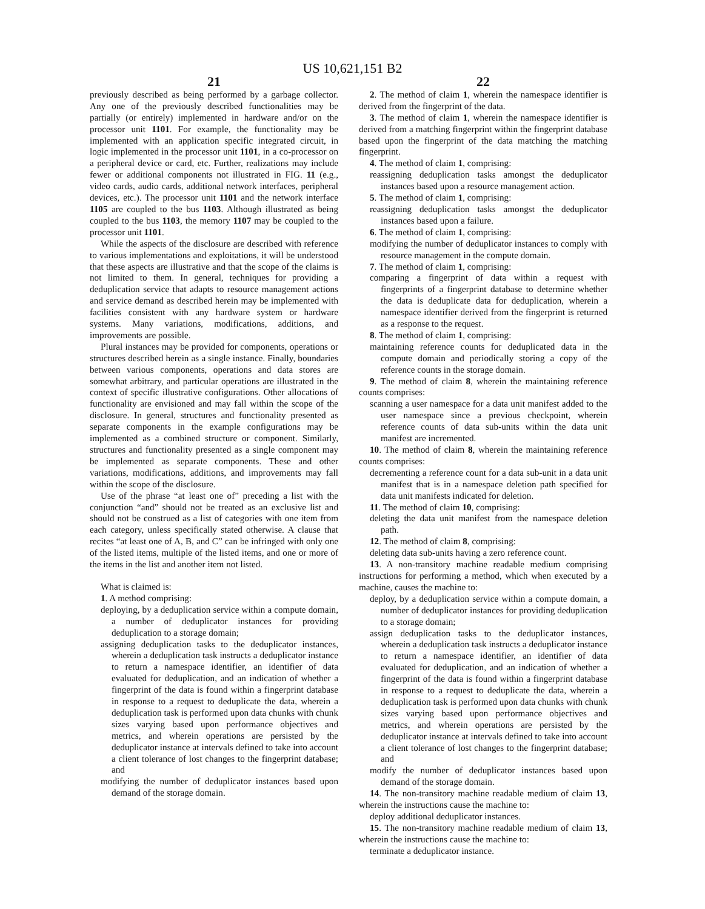US 10,621,151 B2
21
previously described as being performed by a garbage collector. Any one of the previously described functionalities may be partially (or entirely) implemented in hardware and/or on the processor unit 1101. For example, the functionality may be implemented with an application specific integrated circuit, in logic implemented in the processor unit 1101, in a co-processor on a peripheral device or card, etc. Further, realizations may include fewer or additional components not illustrated in FIG. 11 (e.g., video cards, audio cards, additional network interfaces, peripheral devices, etc.). The processor unit 1101 and the network interface 1105 are coupled to the bus 1103. Although illustrated as being coupled to the bus 1103, the memory 1107 may be coupled to the processor unit 1101.
While the aspects of the disclosure are described with reference to various implementations and exploitations, it will be understood that these aspects are illustrative and that the scope of the claims is not limited to them. In general, techniques for providing a deduplication service that adapts to resource management actions and service demand as described herein may be implemented with facilities consistent with any hardware system or hardware systems. Many variations, modifications, additions, and improvements are possible.
Plural instances may be provided for components, operations or structures described herein as a single instance. Finally, boundaries between various components, operations and data stores are somewhat arbitrary, and particular operations are illustrated in the context of specific illustrative configurations. Other allocations of functionality are envisioned and may fall within the scope of the disclosure. In general, structures and functionality presented as separate components in the example configurations may be implemented as a combined structure or component. Similarly, structures and functionality presented as a single component may be implemented as separate components. These and other variations, modifications, additions, and improvements may fall within the scope of the disclosure.
Use of the phrase “at least one of” preceding a list with the conjunction “and” should not be treated as an exclusive list and should not be construed as a list of categories with one item from each category, unless specifically stated otherwise. A clause that recites “at least one of A, B, and C” can be infringed with only one of the listed items, multiple of the listed items, and one or more of the items in the list and another item not listed.
What is claimed is:
1. A method comprising:
deploying, by a deduplication service within a compute domain, a number of deduplicator instances for providing deduplication to a storage domain;
assigning deduplication tasks to the deduplicator instances, wherein a deduplication task instructs a deduplicator instance to return a namespace identifier, an identifier of data evaluated for deduplication, and an indication of whether a fingerprint of the data is found within a fingerprint database in response to a request to deduplicate the data, wherein a deduplication task is performed upon data chunks with chunk sizes varying based upon performance objectives and metrics, and wherein operations are persisted by the deduplicator instance at intervals defined to take into account a client tolerance of lost changes to the fingerprint database; and
modifying the number of deduplicator instances based upon demand of the storage domain.
22
2. The method of claim 1, wherein the namespace identifier is derived from the fingerprint of the data.
3. The method of claim 1, wherein the namespace identifier is derived from a matching fingerprint within the fingerprint database based upon the fingerprint of the data matching the matching fingerprint.
4. The method of claim 1, comprising:
reassigning deduplication tasks amongst the deduplicator instances based upon a resource management action.
5. The method of claim 1, comprising:
reassigning deduplication tasks amongst the deduplicator instances based upon a failure.
6. The method of claim 1, comprising:
modifying the number of deduplicator instances to comply with resource management in the compute domain.
7. The method of claim 1, comprising:
comparing a fingerprint of data within a request with fingerprints of a fingerprint database to determine whether the data is deduplicate data for deduplication, wherein a namespace identifier derived from the fingerprint is returned as a response to the request.
8. The method of claim 1, comprising:
maintaining reference counts for deduplicated data in the compute domain and periodically storing a copy of the reference counts in the storage domain.
9. The method of claim 8, wherein the maintaining reference counts comprises:
scanning a user namespace for a data unit manifest added to the user namespace since a previous checkpoint, wherein reference counts of data sub-units within the data unit manifest are incremented.
10. The method of claim 8, wherein the maintaining reference counts comprises:
decrementing a reference count for a data sub-unit in a data unit manifest that is in a namespace deletion path specified for data unit manifests indicated for deletion.
11. The method of claim 10, comprising:
deleting the data unit manifest from the namespace deletion path.
12. The method of claim 8, comprising:
deleting data sub-units having a zero reference count.
13. A non-transitory machine readable medium comprising instructions for performing a method, which when executed by a machine, causes the machine to:
deploy, by a deduplication service within a compute domain, a number of deduplicator instances for providing deduplication to a storage domain;
assign deduplication tasks to the deduplicator instances, wherein a deduplication task instructs a deduplicator instance to return a namespace identifier, an identifier of data evaluated for deduplication, and an indication of whether a fingerprint of the data is found within a fingerprint database in response to a request to deduplicate the data, wherein a deduplication task is performed upon data chunks with chunk sizes varying based upon performance objectives and metrics, and wherein operations are persisted by the deduplicator instance at intervals defined to take into account a client tolerance of lost changes to the fingerprint database; and
modify the number of deduplicator instances based upon demand of the storage domain.
14. The non-transitory machine readable medium of claim 13, wherein the instructions cause the machine to:
deploy additional deduplicator instances.
15. The non-transitory machine readable medium of claim 13, wherein the instructions cause the machine to:
terminate a deduplicator instance.